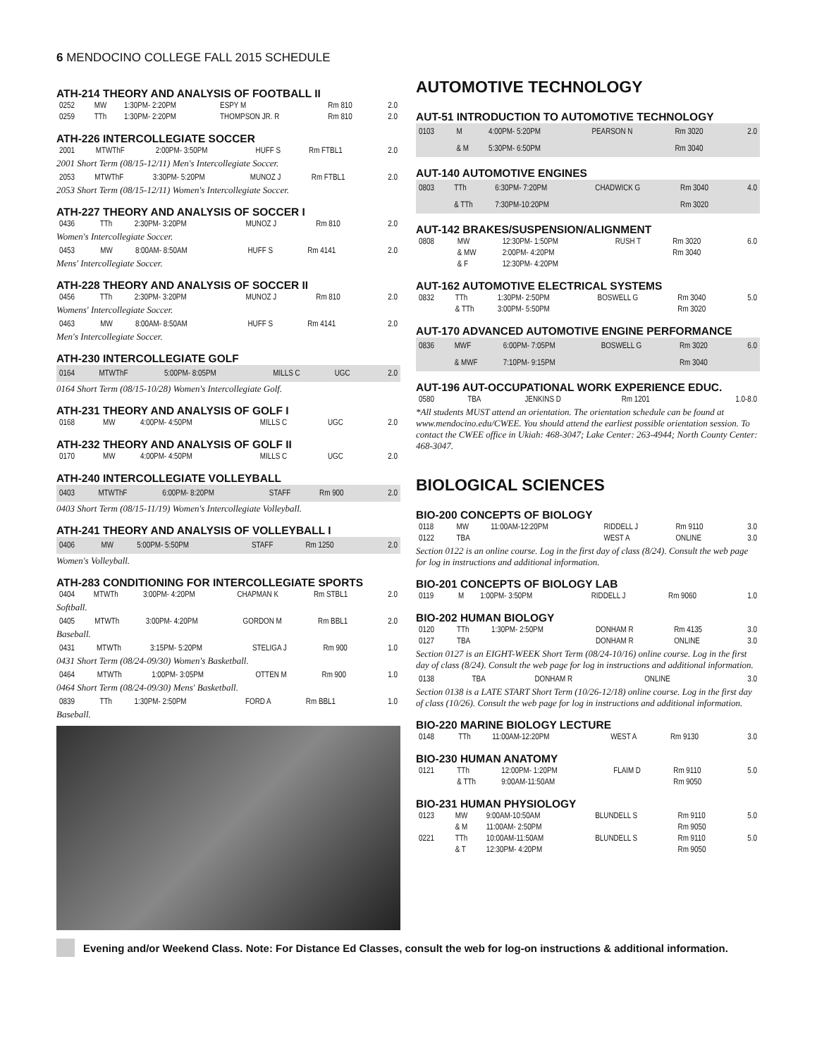6 MENDOCINO COLLEGE FALL 2015 SCHEDULE
ATH-214 THEORY AND ANALYSIS OF FOOTBALL II
| 0252 | MW | 1:30PM- 2:20PM | ESPY M | Rm 810 | 2.0 |
| 0259 | TTh | 1:30PM- 2:20PM | THOMPSON JR. R | Rm 810 | 2.0 |
ATH-226 INTERCOLLEGIATE SOCCER
| 2001 | MTWThF | 2:00PM- 3:50PM | HUFF S | Rm FTBL1 | 2.0 |
2001 Short Term (08/15-12/11) Men's Intercollegiate Soccer.
| 2053 | MTWThF | 3:30PM- 5:20PM | MUNOZ J | Rm FTBL1 | 2.0 |
2053 Short Term (08/15-12/11) Women's Intercollegiate Soccer.
ATH-227 THEORY AND ANALYSIS OF SOCCER I
| 0436 | TTh | 2:30PM- 3:20PM | MUNOZ J | Rm 810 | 2.0 |
Women's Intercollegiate Soccer.
| 0453 | MW | 8:00AM- 8:50AM | HUFF S | Rm 4141 | 2.0 |
Mens' Intercollegiate Soccer.
ATH-228 THEORY AND ANALYSIS OF SOCCER II
| 0456 | TTh | 2:30PM- 3:20PM | MUNOZ J | Rm 810 | 2.0 |
Womens' Intercollegiate Soccer.
| 0463 | MW | 8:00AM- 8:50AM | HUFF S | Rm 4141 | 2.0 |
Men's Intercollegiate Soccer.
ATH-230 INTERCOLLEGIATE GOLF
| 0164 | MTWThF | 5:00PM- 8:05PM | MILLS C | UGC | 2.0 |
0164 Short Term (08/15-10/28) Women's Intercollegiate Golf.
ATH-231 THEORY AND ANALYSIS OF GOLF I
| 0168 | MW | 4:00PM- 4:50PM | MILLS C | UGC | 2.0 |
ATH-232 THEORY AND ANALYSIS OF GOLF II
| 0170 | MW | 4:00PM- 4:50PM | MILLS C | UGC | 2.0 |
ATH-240 INTERCOLLEGIATE VOLLEYBALL
| 0403 | MTWThF | 6:00PM- 8:20PM | STAFF | Rm 900 | 2.0 |
0403 Short Term (08/15-11/19) Women's Intercollegiate Volleyball.
ATH-241 THEORY AND ANALYSIS OF VOLLEYBALL I
| 0406 | MW | 5:00PM- 5:50PM | STAFF | Rm 1250 | 2.0 |
Women's Volleyball.
ATH-283 CONDITIONING FOR INTERCOLLEGIATE SPORTS
| 0404 | MTWTh | 3:00PM- 4:20PM | CHAPMAN K | Rm STBL1 | 2.0 |
Softball.
| 0405 | MTWTh | 3:00PM- 4:20PM | GORDON M | Rm BBL1 | 2.0 |
Baseball.
| 0431 | MTWTh | 3:15PM- 5:20PM | STELIGA J | Rm 900 | 1.0 |
0431 Short Term (08/24-09/30) Women's Basketball.
| 0464 | MTWTh | 1:00PM- 3:05PM | OTTEN M | Rm 900 | 1.0 |
0464 Short Term (08/24-09/30) Mens' Basketball.
| 0839 | TTh | 1:30PM- 2:50PM | FORD A | Rm BBL1 | 1.0 |
Baseball.
AUTOMOTIVE TECHNOLOGY
AUT-51 INTRODUCTION TO AUTOMOTIVE TECHNOLOGY
| 0103 | M | 4:00PM- 5:20PM | PEARSON N | Rm 3020 | 2.0 |
| | & M | 5:30PM- 6:50PM | | Rm 3040 | |
AUT-140 AUTOMOTIVE ENGINES
| 0803 | TTh | 6:30PM- 7:20PM | CHADWICK G | Rm 3040 | 4.0 |
| | & TTh | 7:30PM-10:20PM | | Rm 3020 | |
AUT-142 BRAKES/SUSPENSION/ALIGNMENT
| 0808 | MW | 12:30PM- 1:50PM | RUSH T | Rm 3020 | 6.0 |
| | & MW | 2:00PM- 4:20PM | | Rm 3040 | |
| | & F | 12:30PM- 4:20PM | | | |
AUT-162 AUTOMOTIVE ELECTRICAL SYSTEMS
| 0832 | TTh | 1:30PM- 2:50PM | BOSWELL G | Rm 3040 | 5.0 |
| | & TTh | 3:00PM- 5:50PM | | Rm 3020 | |
AUT-170 ADVANCED AUTOMOTIVE ENGINE PERFORMANCE
| 0836 | MWF | 6:00PM- 7:05PM | BOSWELL G | Rm 3020 | 6.0 |
| | & MWF | 7:10PM- 9:15PM | | Rm 3040 | |
AUT-196 AUT-OCCUPATIONAL WORK EXPERIENCE EDUC.
| 0580 | TBA | | JENKINS D | Rm 1201 | 1.0-8.0 |
*All students MUST attend an orientation. The orientation schedule can be found at www.mendocino.edu/CWEE. You should attend the earliest possible orientation session. To contact the CWEE office in Ukiah: 468-3047; Lake Center: 263-4944; North County Center: 468-3047.
BIOLOGICAL SCIENCES
BIO-200 CONCEPTS OF BIOLOGY
| 0118 | MW | 11:00AM-12:20PM | RIDDELL J | Rm 9110 | 3.0 |
| 0122 | TBA | | WEST A | ONLINE | 3.0 |
Section 0122 is an online course. Log in the first day of class (8/24). Consult the web page for log in instructions and additional information.
BIO-201 CONCEPTS OF BIOLOGY LAB
| 0119 | M | 1:00PM- 3:50PM | RIDDELL J | Rm 9060 | 1.0 |
BIO-202 HUMAN BIOLOGY
| 0120 | TTh | 1:30PM- 2:50PM | DONHAM R | Rm 4135 | 3.0 |
| 0127 | TBA | | DONHAM R | ONLINE | 3.0 |
Section 0127 is an EIGHT-WEEK Short Term (08/24-10/16) online course. Log in the first day of class (8/24). Consult the web page for log in instructions and additional information.
| 0138 | TBA | | DONHAM R | ONLINE | 3.0 |
Section 0138 is a LATE START Short Term (10/26-12/18) online course. Log in the first day of class (10/26). Consult the web page for log in instructions and additional information.
BIO-220 MARINE BIOLOGY LECTURE
| 0148 | TTh | 11:00AM-12:20PM | WEST A | Rm 9130 | 3.0 |
BIO-230 HUMAN ANATOMY
| 0121 | TTh | 12:00PM- 1:20PM | FLAIM D | Rm 9110 | 5.0 |
| | & TTh | 9:00AM-11:50AM | | Rm 9050 | |
BIO-231 HUMAN PHYSIOLOGY
| 0123 | MW | 9:00AM-10:50AM | BLUNDELL S | Rm 9110 | 5.0 |
| | & M | 11:00AM- 2:50PM | | Rm 9050 | |
| 0221 | TTh | 10:00AM-11:50AM | BLUNDELL S | Rm 9110 | 5.0 |
| | & T | 12:30PM- 4:20PM | | Rm 9050 | |
Evening and/or Weekend Class. Note: For Distance Ed Classes, consult the web for log-on instructions & additional information.